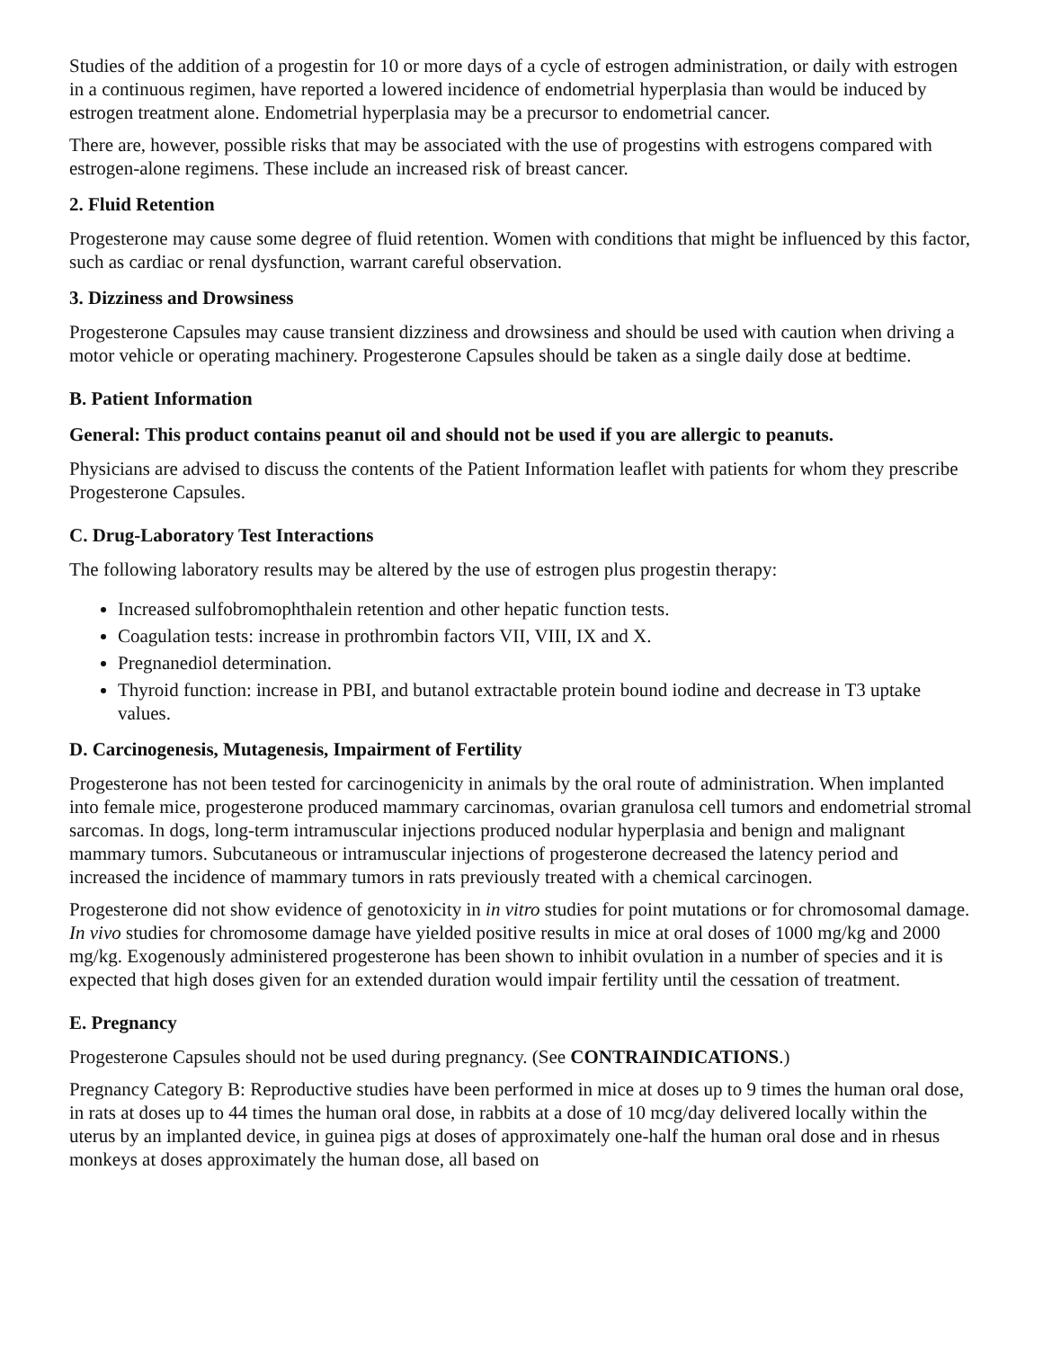Studies of the addition of a progestin for 10 or more days of a cycle of estrogen administration, or daily with estrogen in a continuous regimen, have reported a lowered incidence of endometrial hyperplasia than would be induced by estrogen treatment alone. Endometrial hyperplasia may be a precursor to endometrial cancer.
There are, however, possible risks that may be associated with the use of progestins with estrogens compared with estrogen-alone regimens. These include an increased risk of breast cancer.
2. Fluid Retention
Progesterone may cause some degree of fluid retention. Women with conditions that might be influenced by this factor, such as cardiac or renal dysfunction, warrant careful observation.
3. Dizziness and Drowsiness
Progesterone Capsules may cause transient dizziness and drowsiness and should be used with caution when driving a motor vehicle or operating machinery. Progesterone Capsules should be taken as a single daily dose at bedtime.
B. Patient Information
General: This product contains peanut oil and should not be used if you are allergic to peanuts.
Physicians are advised to discuss the contents of the Patient Information leaflet with patients for whom they prescribe Progesterone Capsules.
C. Drug-Laboratory Test Interactions
The following laboratory results may be altered by the use of estrogen plus progestin therapy:
Increased sulfobromophthalein retention and other hepatic function tests.
Coagulation tests: increase in prothrombin factors VII, VIII, IX and X.
Pregnanediol determination.
Thyroid function: increase in PBI, and butanol extractable protein bound iodine and decrease in T3 uptake values.
D. Carcinogenesis, Mutagenesis, Impairment of Fertility
Progesterone has not been tested for carcinogenicity in animals by the oral route of administration. When implanted into female mice, progesterone produced mammary carcinomas, ovarian granulosa cell tumors and endometrial stromal sarcomas. In dogs, long-term intramuscular injections produced nodular hyperplasia and benign and malignant mammary tumors. Subcutaneous or intramuscular injections of progesterone decreased the latency period and increased the incidence of mammary tumors in rats previously treated with a chemical carcinogen.
Progesterone did not show evidence of genotoxicity in in vitro studies for point mutations or for chromosomal damage. In vivo studies for chromosome damage have yielded positive results in mice at oral doses of 1000 mg/kg and 2000 mg/kg. Exogenously administered progesterone has been shown to inhibit ovulation in a number of species and it is expected that high doses given for an extended duration would impair fertility until the cessation of treatment.
E. Pregnancy
Progesterone Capsules should not be used during pregnancy. (See CONTRAINDICATIONS.)
Pregnancy Category B: Reproductive studies have been performed in mice at doses up to 9 times the human oral dose, in rats at doses up to 44 times the human oral dose, in rabbits at a dose of 10 mcg/day delivered locally within the uterus by an implanted device, in guinea pigs at doses of approximately one-half the human oral dose and in rhesus monkeys at doses approximately the human dose, all based on